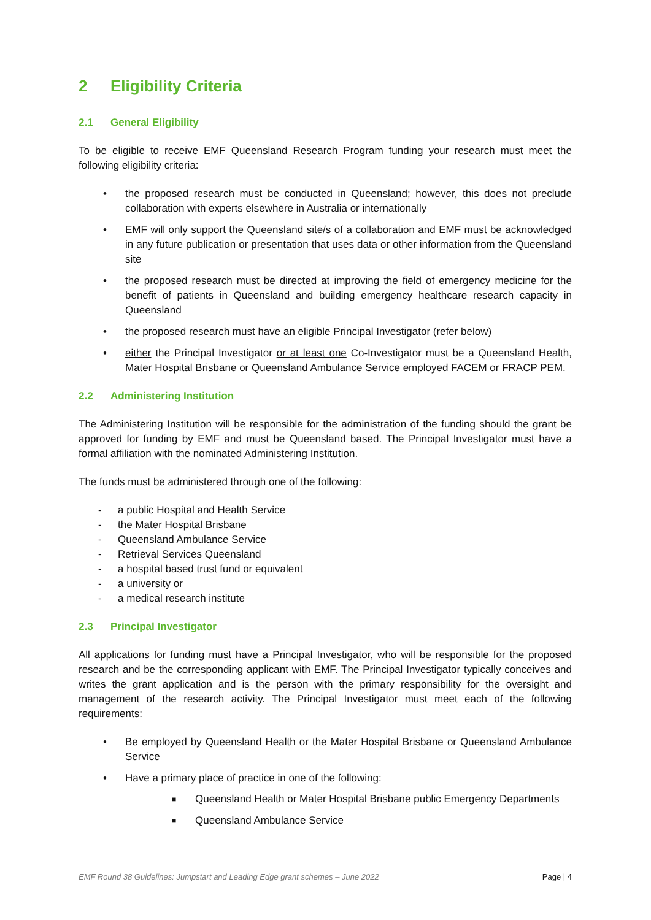2 Eligibility Criteria
2.1 General Eligibility
To be eligible to receive EMF Queensland Research Program funding your research must meet the following eligibility criteria:
• the proposed research must be conducted in Queensland; however, this does not preclude collaboration with experts elsewhere in Australia or internationally
• EMF will only support the Queensland site/s of a collaboration and EMF must be acknowledged in any future publication or presentation that uses data or other information from the Queensland site
• the proposed research must be directed at improving the field of emergency medicine for the benefit of patients in Queensland and building emergency healthcare research capacity in Queensland
• the proposed research must have an eligible Principal Investigator (refer below)
• either the Principal Investigator or at least one Co-Investigator must be a Queensland Health, Mater Hospital Brisbane or Queensland Ambulance Service employed FACEM or FRACP PEM.
2.2 Administering Institution
The Administering Institution will be responsible for the administration of the funding should the grant be approved for funding by EMF and must be Queensland based. The Principal Investigator must have a formal affiliation with the nominated Administering Institution.
The funds must be administered through one of the following:
- a public Hospital and Health Service
- the Mater Hospital Brisbane
- Queensland Ambulance Service
- Retrieval Services Queensland
- a hospital based trust fund or equivalent
- a university or
- a medical research institute
2.3 Principal Investigator
All applications for funding must have a Principal Investigator, who will be responsible for the proposed research and be the corresponding applicant with EMF. The Principal Investigator typically conceives and writes the grant application and is the person with the primary responsibility for the oversight and management of the research activity. The Principal Investigator must meet each of the following requirements:
• Be employed by Queensland Health or the Mater Hospital Brisbane or Queensland Ambulance Service
• Have a primary place of practice in one of the following:
■ Queensland Health or Mater Hospital Brisbane public Emergency Departments
■ Queensland Ambulance Service
EMF Round 38 Guidelines: Jumpstart and Leading Edge grant schemes – June 2022 Page | 4